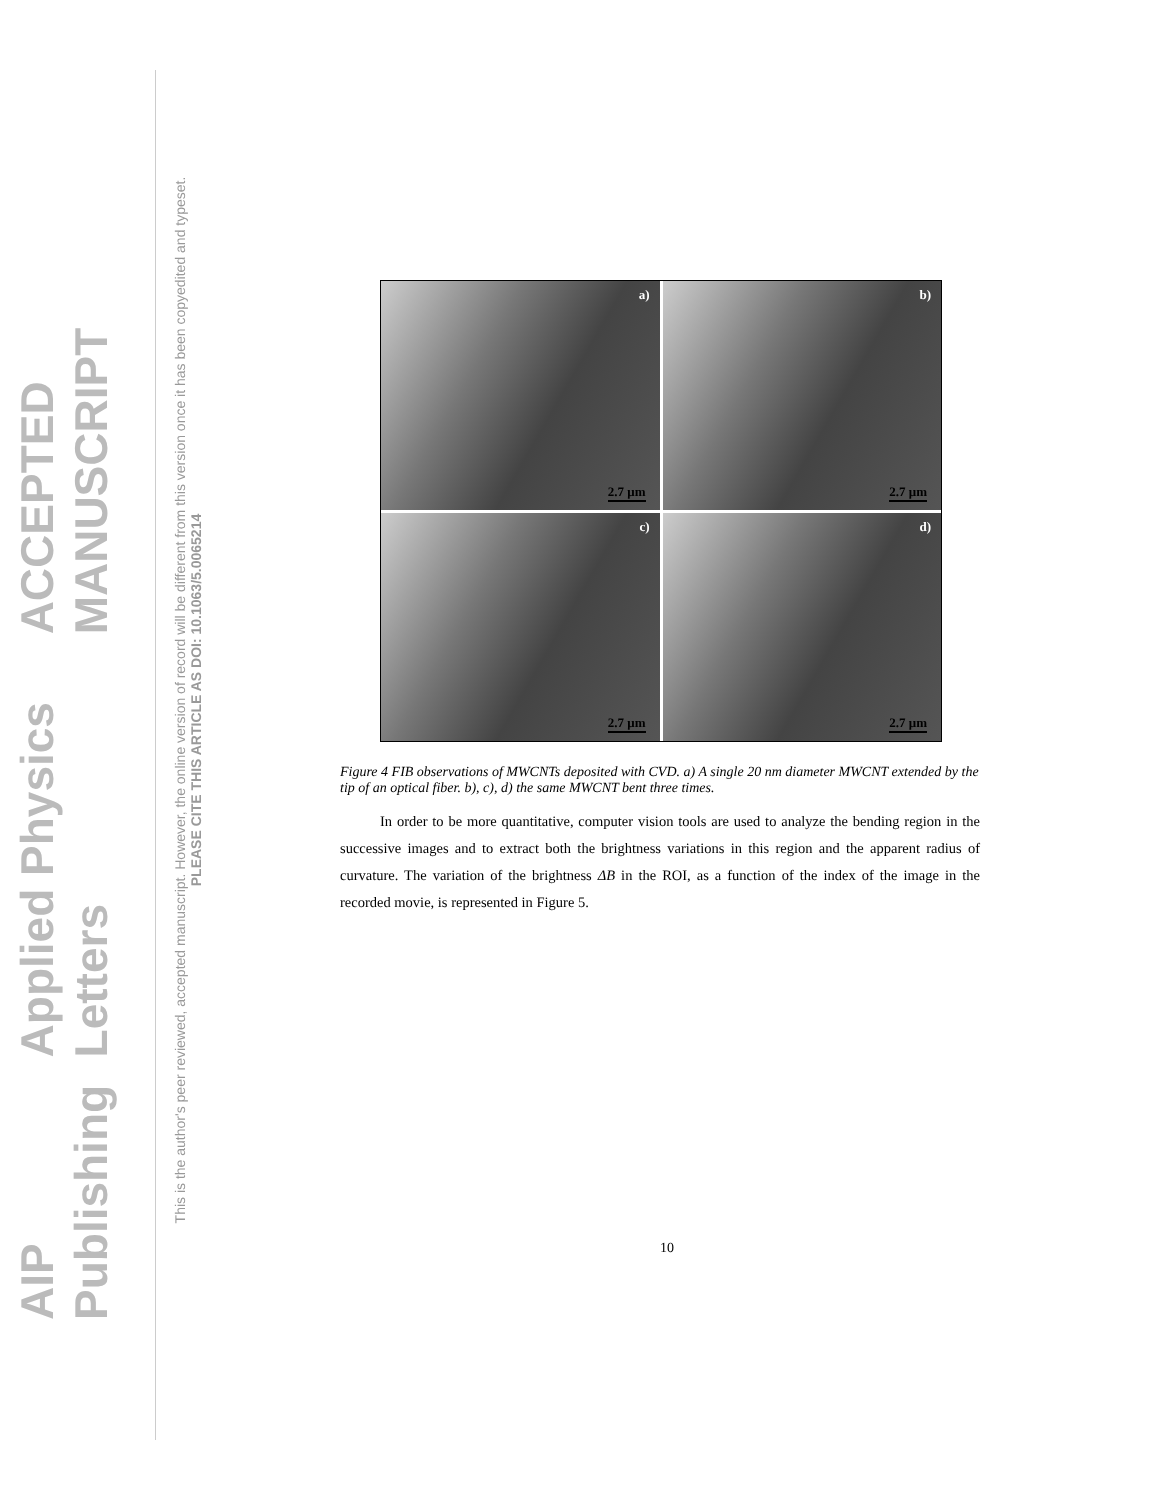AIP Publishing Applied Physics Letters ACCEPTED MANUSCRIPT
This is the author's peer reviewed, accepted manuscript. However, the online version of record will be different from this version once it has been copyedited and typeset.
PLEASE CITE THIS ARTICLE AS DOI: 10.1063/5.0065214
a)
2.7 μm
b)
2.7 μm
c)
2.7 μm
d)
2.7 μm
Figure 4 FIB observations of MWCNTs deposited with CVD. a) A single 20 nm diameter MWCNT extended by the tip of an optical fiber. b), c), d) the same MWCNT bent three times.
In order to be more quantitative, computer vision tools are used to analyze the bending region in the successive images and to extract both the brightness variations in this region and the apparent radius of curvature. The variation of the brightness ΔB in the ROI, as a function of the index of the image in the recorded movie, is represented in Figure 5.
10